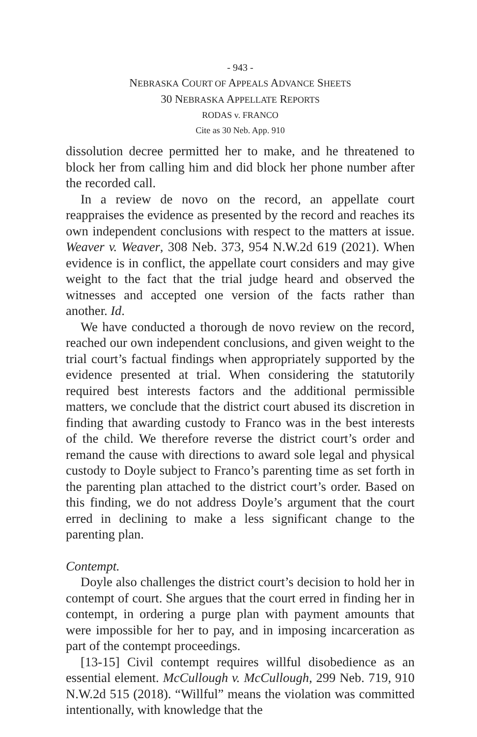- 943 -
NEBRASKA COURT OF APPEALS ADVANCE SHEETS
30 NEBRASKA APPELLATE REPORTS
RODAS v. FRANCO
Cite as 30 Neb. App. 910
dissolution decree permitted her to make, and he threatened to block her from calling him and did block her phone number after the recorded call.
In a review de novo on the record, an appellate court reappraises the evidence as presented by the record and reaches its own independent conclusions with respect to the matters at issue. Weaver v. Weaver, 308 Neb. 373, 954 N.W.2d 619 (2021). When evidence is in conflict, the appellate court considers and may give weight to the fact that the trial judge heard and observed the witnesses and accepted one version of the facts rather than another. Id.
We have conducted a thorough de novo review on the record, reached our own independent conclusions, and given weight to the trial court’s factual findings when appropriately supported by the evidence presented at trial. When considering the statutorily required best interests factors and the additional permissible matters, we conclude that the district court abused its discretion in finding that awarding custody to Franco was in the best interests of the child. We therefore reverse the district court’s order and remand the cause with directions to award sole legal and physical custody to Doyle subject to Franco’s parenting time as set forth in the parenting plan attached to the district court’s order. Based on this finding, we do not address Doyle’s argument that the court erred in declining to make a less significant change to the parenting plan.
Contempt.
Doyle also challenges the district court’s decision to hold her in contempt of court. She argues that the court erred in finding her in contempt, in ordering a purge plan with payment amounts that were impossible for her to pay, and in imposing incarceration as part of the contempt proceedings.
[13-15] Civil contempt requires willful disobedience as an essential element. McCullough v. McCullough, 299 Neb. 719, 910 N.W.2d 515 (2018). “Willful” means the violation was committed intentionally, with knowledge that the